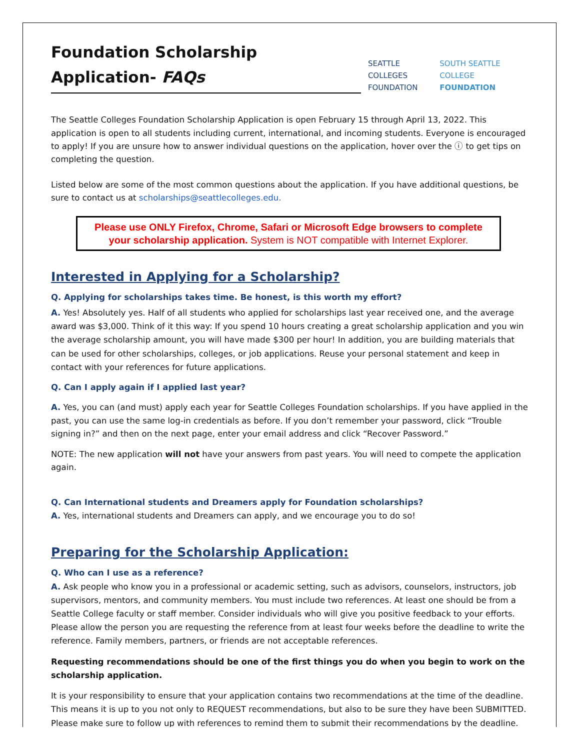Foundation Scholarship Application- FAQs
SEATTLE COLLEGES
FOUNDATION
SOUTH SEATTLE COLLEGE
FOUNDATION
The Seattle Colleges Foundation Scholarship Application is open February 15 through April 13, 2022. This application is open to all students including current, international, and incoming students. Everyone is encouraged to apply! If you are unsure how to answer individual questions on the application, hover over the ⓘ to get tips on completing the question.
Listed below are some of the most common questions about the application. If you have additional questions, be sure to contact us at scholarships@seattlecolleges.edu.
Please use ONLY Firefox, Chrome, Safari or Microsoft Edge browsers to complete your scholarship application. System is NOT compatible with Internet Explorer.
Interested in Applying for a Scholarship?
Q. Applying for scholarships takes time. Be honest, is this worth my effort?
A. Yes! Absolutely yes. Half of all students who applied for scholarships last year received one, and the average award was $3,000. Think of it this way: If you spend 10 hours creating a great scholarship application and you win the average scholarship amount, you will have made $300 per hour! In addition, you are building materials that can be used for other scholarships, colleges, or job applications. Reuse your personal statement and keep in contact with your references for future applications.
Q. Can I apply again if I applied last year?
A. Yes, you can (and must) apply each year for Seattle Colleges Foundation scholarships. If you have applied in the past, you can use the same log-in credentials as before. If you don’t remember your password, click “Trouble signing in?” and then on the next page, enter your email address and click “Recover Password.”
NOTE: The new application will not have your answers from past years. You will need to compete the application again.
Q. Can International students and Dreamers apply for Foundation scholarships?
A. Yes, international students and Dreamers can apply, and we encourage you to do so!
Preparing for the Scholarship Application:
Q. Who can I use as a reference?
A. Ask people who know you in a professional or academic setting, such as advisors, counselors, instructors, job supervisors, mentors, and community members. You must include two references. At least one should be from a Seattle College faculty or staff member. Consider individuals who will give you positive feedback to your efforts. Please allow the person you are requesting the reference from at least four weeks before the deadline to write the reference. Family members, partners, or friends are not acceptable references.
Requesting recommendations should be one of the first things you do when you begin to work on the scholarship application.
It is your responsibility to ensure that your application contains two recommendations at the time of the deadline. This means it is up to you not only to REQUEST recommendations, but also to be sure they have been SUBMITTED. Please make sure to follow up with references to remind them to submit their recommendations by the deadline.